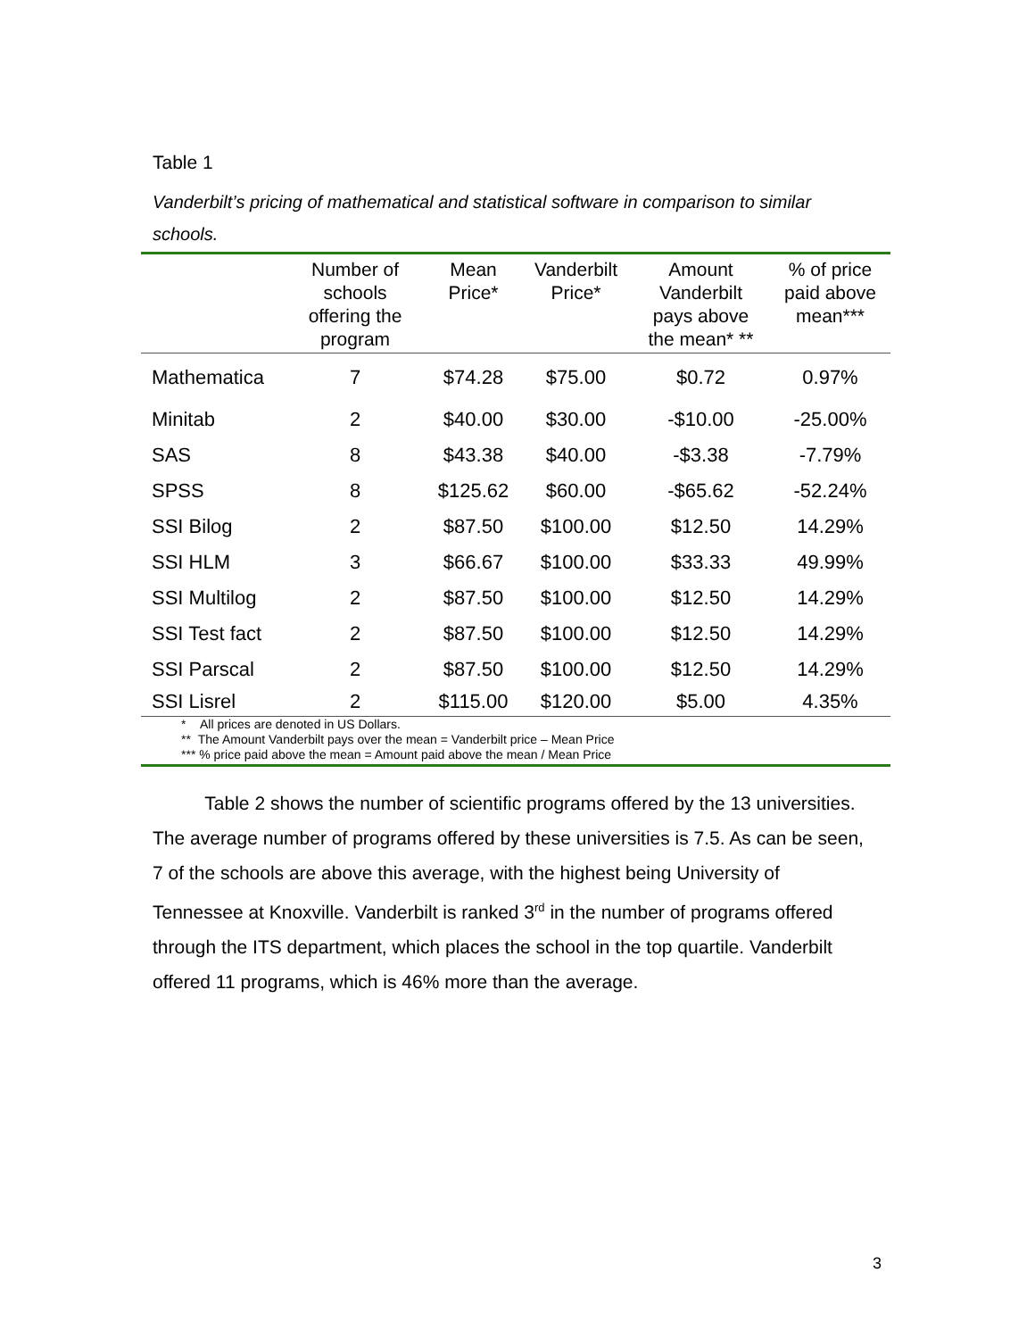Table 1
Vanderbilt’s pricing of mathematical and statistical software in comparison to similar schools.
| | Number of schools offering the program | Mean Price* | Vanderbilt Price* | Amount Vanderbilt pays above the mean* ** | % of price paid above mean*** |
| --- | --- | --- | --- | --- | --- |
| Mathematica | 7 | $74.28 | $75.00 | $0.72 | 0.97% |
| Minitab | 2 | $40.00 | $30.00 | -$10.00 | -25.00% |
| SAS | 8 | $43.38 | $40.00 | -$3.38 | -7.79% |
| SPSS | 8 | $125.62 | $60.00 | -$65.62 | -52.24% |
| SSI Bilog | 2 | $87.50 | $100.00 | $12.50 | 14.29% |
| SSI HLM | 3 | $66.67 | $100.00 | $33.33 | 49.99% |
| SSI Multilog | 2 | $87.50 | $100.00 | $12.50 | 14.29% |
| SSI Test fact | 2 | $87.50 | $100.00 | $12.50 | 14.29% |
| SSI Parscal | 2 | $87.50 | $100.00 | $12.50 | 14.29% |
| SSI Lisrel | 2 | $115.00 | $120.00 | $5.00 | 4.35% |
* All prices are denoted in US Dollars.
** The Amount Vanderbilt pays over the mean = Vanderbilt price – Mean Price
*** % price paid above the mean = Amount paid above the mean / Mean Price
Table 2 shows the number of scientific programs offered by the 13 universities. The average number of programs offered by these universities is 7.5. As can be seen, 7 of the schools are above this average, with the highest being University of Tennessee at Knoxville. Vanderbilt is ranked 3<sup>rd</sup> in the number of programs offered through the ITS department, which places the school in the top quartile. Vanderbilt offered 11 programs, which is 46% more than the average.
3